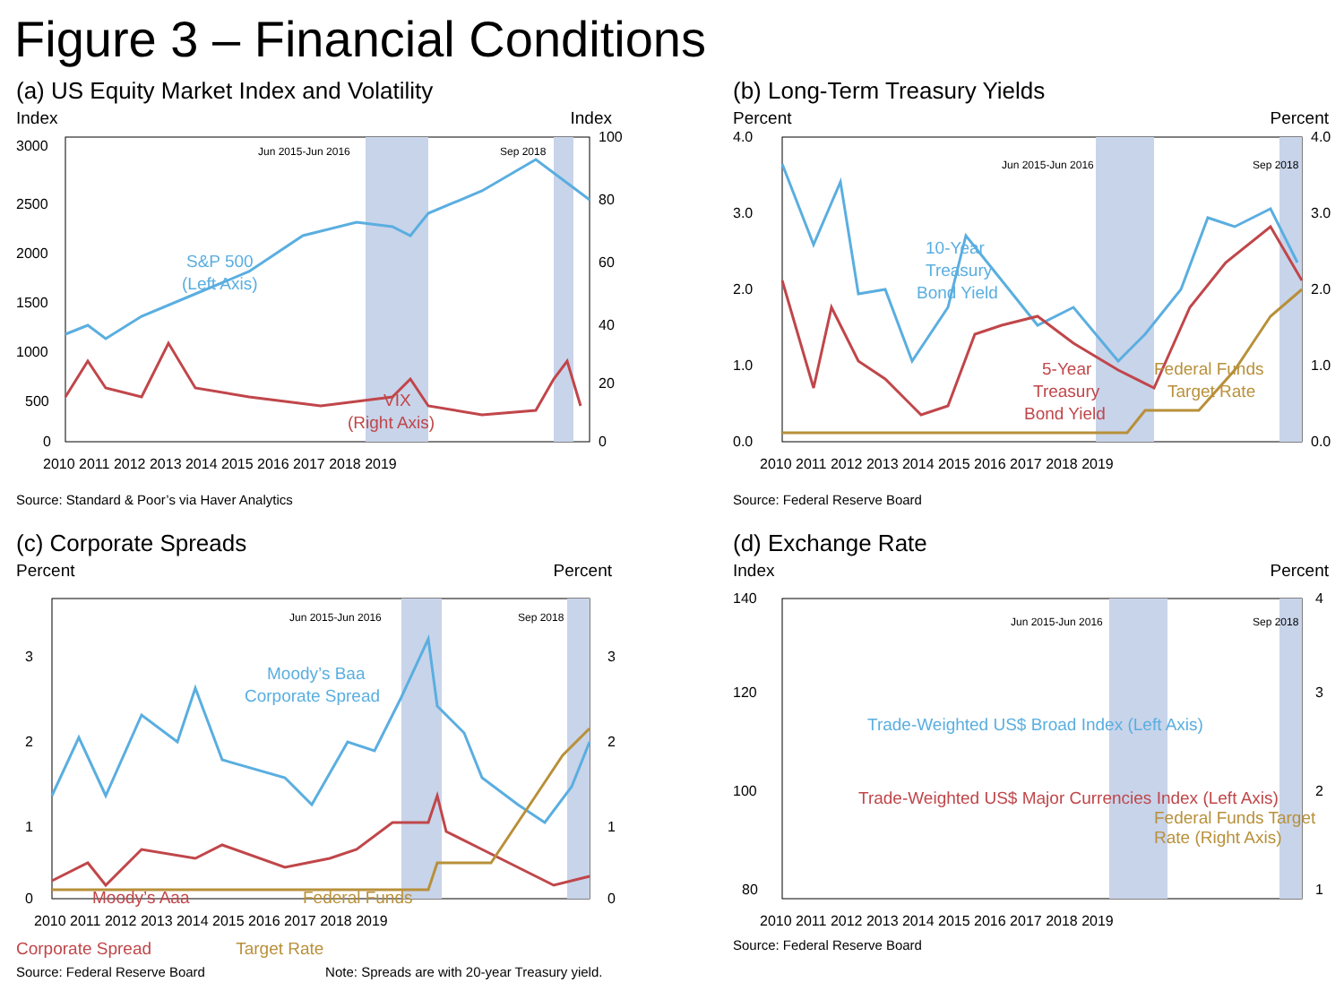Figure 3 – Financial Conditions
(a) US Equity Market Index and Volatility
Index Index
3000
2500
2000
1500
1000
500
0
100
80
60
40
20
0
2010 2011 2012 2013 2014 2015 2016 2017 2018 2019
Jun 2015-Jun 2016
Sep 2018
S&P 500
(Left Axis)
VIX
(Right Axis)
Source: Standard & Poor’s via Haver Analytics
(b) Long-Term Treasury Yields
Percent Percent
4.0
3.0
2.0
1.0
0.0
4.0
3.0
2.0
1.0
0.0
2010 2011 2012 2013 2014 2015 2016 2017 2018 2019
Jun 2015-Jun 2016
Sep 2018
10-Year
Treasury
Bond Yield
5-Year
Treasury
Bond Yield
Federal Funds
Target Rate
Source: Federal Reserve Board
(c) Corporate Spreads
Percent Percent
3
2
1
0
3
2
1
0
2010 2011 2012 2013 2014 2015 2016 2017 2018 2019
Jun 2015-Jun 2016
Sep 2018
Moody’s Baa
Corporate Spread
Moody’s Aaa
Federal Funds
Corporate Spread Target Rate
Source: Federal Reserve Board Note: Spreads are with 20-year Treasury yield.
(d) Exchange Rate
Index Percent
140
120
100
80
4
3
2
1
2010 2011 2012 2013 2014 2015 2016 2017 2018 2019
Jun 2015-Jun 2016
Sep 2018
Trade-Weighted US$ Broad Index (Left Axis)
Trade-Weighted US$ Major Currencies Index (Left Axis)
Federal Funds Target Rate (Right Axis)
Source: Federal Reserve Board